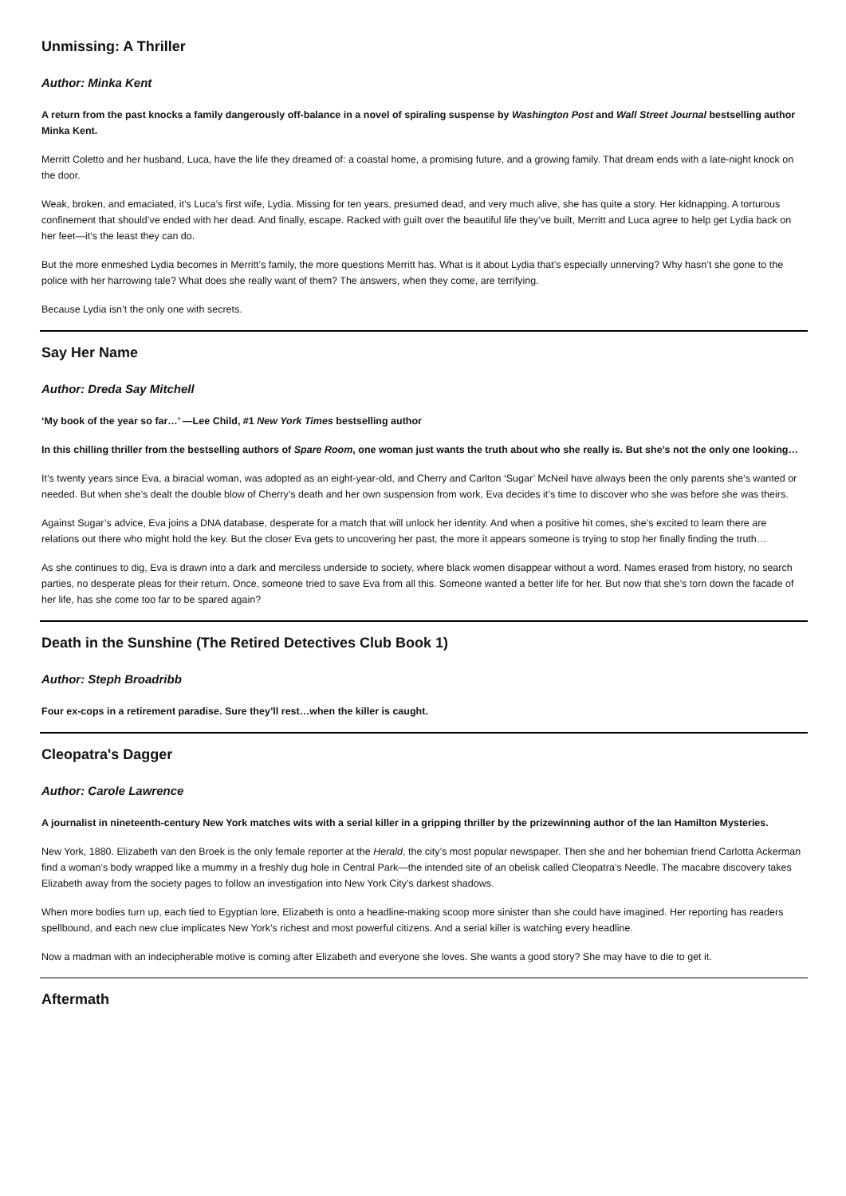Unmissing: A Thriller
Author: Minka Kent
A return from the past knocks a family dangerously off-balance in a novel of spiraling suspense by Washington Post and Wall Street Journal bestselling author Minka Kent.
Merritt Coletto and her husband, Luca, have the life they dreamed of: a coastal home, a promising future, and a growing family. That dream ends with a late-night knock on the door.
Weak, broken, and emaciated, it’s Luca’s first wife, Lydia. Missing for ten years, presumed dead, and very much alive, she has quite a story. Her kidnapping. A torturous confinement that should’ve ended with her dead. And finally, escape. Racked with guilt over the beautiful life they’ve built, Merritt and Luca agree to help get Lydia back on her feet—it’s the least they can do.
But the more enmeshed Lydia becomes in Merritt’s family, the more questions Merritt has. What is it about Lydia that’s especially unnerving? Why hasn’t she gone to the police with her harrowing tale? What does she really want of them? The answers, when they come, are terrifying.
Because Lydia isn’t the only one with secrets.
Say Her Name
Author: Dreda Say Mitchell
‘My book of the year so far…’ —Lee Child, #1 New York Times bestselling author
In this chilling thriller from the bestselling authors of Spare Room, one woman just wants the truth about who she really is. But she’s not the only one looking…
It’s twenty years since Eva, a biracial woman, was adopted as an eight-year-old, and Cherry and Carlton ‘Sugar’ McNeil have always been the only parents she’s wanted or needed. But when she’s dealt the double blow of Cherry’s death and her own suspension from work, Eva decides it’s time to discover who she was before she was theirs.
Against Sugar’s advice, Eva joins a DNA database, desperate for a match that will unlock her identity. And when a positive hit comes, she’s excited to learn there are relations out there who might hold the key. But the closer Eva gets to uncovering her past, the more it appears someone is trying to stop her finally finding the truth…
As she continues to dig, Eva is drawn into a dark and merciless underside to society, where black women disappear without a word. Names erased from history, no search parties, no desperate pleas for their return. Once, someone tried to save Eva from all this. Someone wanted a better life for her. But now that she’s torn down the facade of her life, has she come too far to be spared again?
Death in the Sunshine (The Retired Detectives Club Book 1)
Author: Steph Broadribb
Four ex-cops in a retirement paradise. Sure they’ll rest…when the killer is caught.
Cleopatra's Dagger
Author: Carole Lawrence
A journalist in nineteenth-century New York matches wits with a serial killer in a gripping thriller by the prizewinning author of the Ian Hamilton Mysteries.
New York, 1880. Elizabeth van den Broek is the only female reporter at the Herald, the city’s most popular newspaper. Then she and her bohemian friend Carlotta Ackerman find a woman’s body wrapped like a mummy in a freshly dug hole in Central Park—the intended site of an obelisk called Cleopatra’s Needle. The macabre discovery takes Elizabeth away from the society pages to follow an investigation into New York City’s darkest shadows.
When more bodies turn up, each tied to Egyptian lore, Elizabeth is onto a headline-making scoop more sinister than she could have imagined. Her reporting has readers spellbound, and each new clue implicates New York’s richest and most powerful citizens. And a serial killer is watching every headline.
Now a madman with an indecipherable motive is coming after Elizabeth and everyone she loves. She wants a good story? She may have to die to get it.
Aftermath